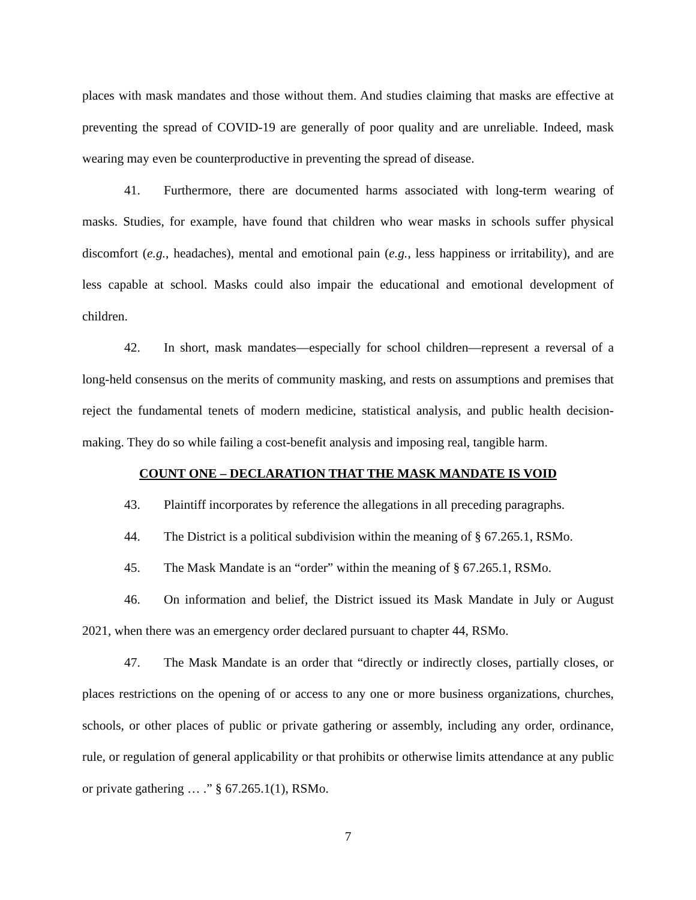places with mask mandates and those without them. And studies claiming that masks are effective at preventing the spread of COVID-19 are generally of poor quality and are unreliable. Indeed, mask wearing may even be counterproductive in preventing the spread of disease.
41. Furthermore, there are documented harms associated with long-term wearing of masks. Studies, for example, have found that children who wear masks in schools suffer physical discomfort (e.g., headaches), mental and emotional pain (e.g., less happiness or irritability), and are less capable at school. Masks could also impair the educational and emotional development of children.
42. In short, mask mandates—especially for school children—represent a reversal of a long-held consensus on the merits of community masking, and rests on assumptions and premises that reject the fundamental tenets of modern medicine, statistical analysis, and public health decision-making. They do so while failing a cost-benefit analysis and imposing real, tangible harm.
COUNT ONE – DECLARATION THAT THE MASK MANDATE IS VOID
43. Plaintiff incorporates by reference the allegations in all preceding paragraphs.
44. The District is a political subdivision within the meaning of § 67.265.1, RSMo.
45. The Mask Mandate is an “order” within the meaning of § 67.265.1, RSMo.
46. On information and belief, the District issued its Mask Mandate in July or August 2021, when there was an emergency order declared pursuant to chapter 44, RSMo.
47. The Mask Mandate is an order that “directly or indirectly closes, partially closes, or places restrictions on the opening of or access to any one or more business organizations, churches, schools, or other places of public or private gathering or assembly, including any order, ordinance, rule, or regulation of general applicability or that prohibits or otherwise limits attendance at any public or private gathering … .” § 67.265.1(1), RSMo.
7